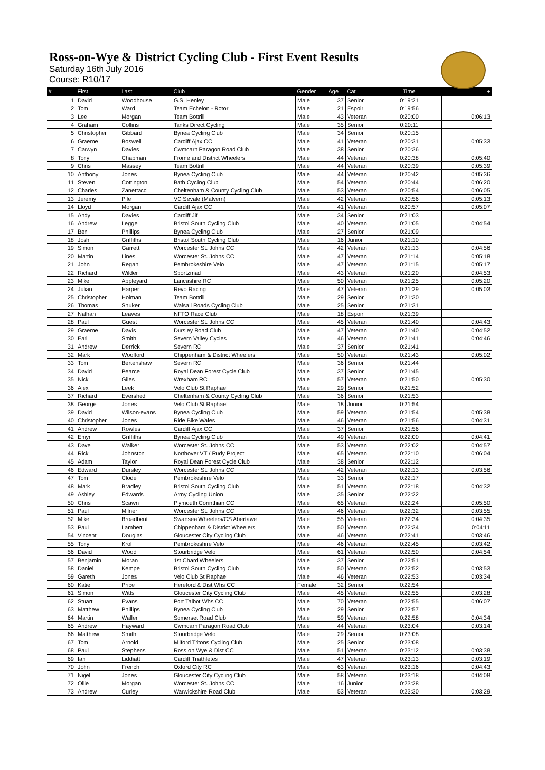Ross-on-Wye & District Cycling Club - First Event Results
Saturday 16th July 2016
Course: R10/17
| # | First | Last | Club | Gender | Age | Cat | Time | + |
| --- | --- | --- | --- | --- | --- | --- | --- | --- |
| 1 | David | Woodhouse | G.S. Henley | Male | 37 | Senior | 0:19:21 | |
| 2 | Tom | Ward | Team Echelon - Rotor | Male | 21 | Espoir | 0:19:56 | |
| 3 | Lee | Morgan | Team Bottrill | Male | 43 | Veteran | 0:20:00 | 0:06:13 |
| 4 | Graham | Collins | Tanks Direct Cycling | Male | 35 | Senior | 0:20:11 | |
| 5 | Christopher | Gibbard | Bynea Cycling Club | Male | 34 | Senior | 0:20:15 | |
| 6 | Graeme | Boswell | Cardiff Ajax CC | Male | 41 | Veteran | 0:20:31 | 0:05:33 |
| 7 | Carwyn | Davies | Cwmcarn Paragon Road Club | Male | 38 | Senior | 0:20:36 | |
| 8 | Tony | Chapman | Frome and District Wheelers | Male | 44 | Veteran | 0:20:38 | 0:05:40 |
| 9 | Chris | Massey | Team Bottrill | Male | 44 | Veteran | 0:20:39 | 0:05:39 |
| 10 | Anthony | Jones | Bynea Cycling Club | Male | 44 | Veteran | 0:20:42 | 0:05:36 |
| 11 | Steven | Cottington | Bath Cycling Club | Male | 54 | Veteran | 0:20:44 | 0:06:20 |
| 12 | Charles | Zanettacci | Cheltenham & County Cycling Club | Male | 53 | Veteran | 0:20:54 | 0:06:05 |
| 13 | Jeremy | Pile | VC Sevale (Malvern) | Male | 42 | Veteran | 0:20:56 | 0:05:13 |
| 14 | Lloyd | Morgan | Cardiff Ajax CC | Male | 41 | Veteran | 0:20:57 | 0:05:07 |
| 15 | Andy | Davies | Cardiff Jif | Male | 34 | Senior | 0:21:03 | |
| 16 | Andrew | Legge | Bristol South Cycling Club | Male | 40 | Veteran | 0:21:05 | 0:04:54 |
| 17 | Ben | Phillips | Bynea Cycling Club | Male | 27 | Senior | 0:21:09 | |
| 18 | Josh | Griffiths | Bristol South Cycling Club | Male | 16 | Junior | 0:21:10 | |
| 19 | Simon | Garrett | Worcester St. Johns CC | Male | 42 | Veteran | 0:21:13 | 0:04:56 |
| 20 | Martin | Lines | Worcester St. Johns CC | Male | 47 | Veteran | 0:21:14 | 0:05:18 |
| 21 | John | Regan | Pembrokeshire Velo | Male | 47 | Veteran | 0:21:15 | 0:05:17 |
| 22 | Richard | Wilder | Sportzmad | Male | 43 | Veteran | 0:21:20 | 0:04:53 |
| 23 | Mike | Appleyard | Lancashire RC | Male | 50 | Veteran | 0:21:25 | 0:05:20 |
| 24 | Julian | Harper | Revo Racing | Male | 47 | Veteran | 0:21:29 | 0:05:03 |
| 25 | Christopher | Holman | Team Bottrill | Male | 29 | Senior | 0:21:30 | |
| 26 | Thomas | Shuker | Walsall Roads Cycling Club | Male | 25 | Senior | 0:21:31 | |
| 27 | Nathan | Leaves | NFTO Race Club | Male | 18 | Espoir | 0:21:39 | |
| 28 | Paul | Guest | Worcester St. Johns CC | Male | 45 | Veteran | 0:21:40 | 0:04:43 |
| 29 | Graeme | Davis | Dursley Road Club | Male | 47 | Veteran | 0:21:40 | 0:04:52 |
| 30 | Earl | Smith | Severn Valley Cycles | Male | 46 | Veteran | 0:21:41 | 0:04:46 |
| 31 | Andrew | Derrick | Severn RC | Male | 37 | Senior | 0:21:41 | |
| 32 | Mark | Woolford | Chippenham & District Wheelers | Male | 50 | Veteran | 0:21:43 | 0:05:02 |
| 33 | Tom | Bertenshaw | Severn RC | Male | 36 | Senior | 0:21:44 | |
| 34 | David | Pearce | Royal Dean Forest Cycle Club | Male | 37 | Senior | 0:21:45 | |
| 35 | Nick | Giles | Wrexham RC | Male | 57 | Veteran | 0:21:50 | 0:05:30 |
| 36 | Alex | Leek | Velo Club St Raphael | Male | 29 | Senior | 0:21:52 | |
| 37 | Richard | Evershed | Cheltenham & County Cycling Club | Male | 36 | Senior | 0:21:53 | |
| 38 | George | Jones | Velo Club St Raphael | Male | 18 | Junior | 0:21:54 | |
| 39 | David | Wilson-evans | Bynea Cycling Club | Male | 59 | Veteran | 0:21:54 | 0:05:38 |
| 40 | Christopher | Jones | Ride Bike Wales | Male | 46 | Veteran | 0:21:56 | 0:04:31 |
| 41 | Andrew | Rowles | Cardiff Ajax CC | Male | 37 | Senior | 0:21:56 | |
| 42 | Emyr | Griffiths | Bynea Cycling Club | Male | 49 | Veteran | 0:22:00 | 0:04:41 |
| 43 | Dave | Walker | Worcester St. Johns CC | Male | 53 | Veteran | 0:22:02 | 0:04:57 |
| 44 | Rick | Johnston | Northover VT / Rudy Project | Male | 65 | Veteran | 0:22:10 | 0:06:04 |
| 45 | Adam | Taylor | Royal Dean Forest Cycle Club | Male | 38 | Senior | 0:22:12 | |
| 46 | Edward | Dursley | Worcester St. Johns CC | Male | 42 | Veteran | 0:22:13 | 0:03:56 |
| 47 | Tom | Clode | Pembrokeshire Velo | Male | 33 | Senior | 0:22:17 | |
| 48 | Mark | Bradley | Bristol South Cycling Club | Male | 51 | Veteran | 0:22:18 | 0:04:32 |
| 49 | Ashley | Edwards | Army Cycling Union | Male | 35 | Senior | 0:22:22 | |
| 50 | Chris | Scawn | Plymouth Corinthian CC | Male | 65 | Veteran | 0:22:24 | 0:05:50 |
| 51 | Paul | Milner | Worcester St. Johns CC | Male | 46 | Veteran | 0:22:32 | 0:03:55 |
| 52 | Mike | Broadbent | Swansea Wheelers/CS Abertawe | Male | 55 | Veteran | 0:22:34 | 0:04:35 |
| 53 | Paul | Lambert | Chippenham & District Wheelers | Male | 50 | Veteran | 0:22:34 | 0:04:11 |
| 54 | Vincent | Douglas | Gloucester City Cycling Club | Male | 46 | Veteran | 0:22:41 | 0:03:46 |
| 55 | Tony | Krol | Pembrokeshire Velo | Male | 46 | Veteran | 0:22:45 | 0:03:42 |
| 56 | David | Wood | Stourbridge Velo | Male | 61 | Veteran | 0:22:50 | 0:04:54 |
| 57 | Benjamin | Moran | 1st Chard Wheelers | Male | 37 | Senior | 0:22:51 | |
| 58 | Daniel | Kempe | Bristol South Cycling Club | Male | 50 | Veteran | 0:22:52 | 0:03:53 |
| 59 | Gareth | Jones | Velo Club St Raphael | Male | 46 | Veteran | 0:22:53 | 0:03:34 |
| 60 | Katie | Price | Hereford & Dist Whs CC | Female | 32 | Senior | 0:22:54 | |
| 61 | Simon | Witts | Gloucester City Cycling Club | Male | 45 | Veteran | 0:22:55 | 0:03:28 |
| 62 | Stuart | Evans | Port Talbot Whs CC | Male | 70 | Veteran | 0:22:55 | 0:06:07 |
| 63 | Matthew | Phillips | Bynea Cycling Club | Male | 29 | Senior | 0:22:57 | |
| 64 | Martin | Waller | Somerset Road Club | Male | 59 | Veteran | 0:22:58 | 0:04:34 |
| 65 | Andrew | Hayward | Cwmcarn Paragon Road Club | Male | 44 | Veteran | 0:23:04 | 0:03:14 |
| 66 | Matthew | Smith | Stourbridge Velo | Male | 29 | Senior | 0:23:08 | |
| 67 | Tom | Arnold | Milford Tritons Cycling Club | Male | 25 | Senior | 0:23:08 | |
| 68 | Paul | Stephens | Ross on Wye & Dist CC | Male | 51 | Veteran | 0:23:12 | 0:03:38 |
| 69 | Ian | Liddiatt | Cardiff Triathletes | Male | 47 | Veteran | 0:23:13 | 0:03:19 |
| 70 | John | French | Oxford City RC | Male | 63 | Veteran | 0:23:16 | 0:04:43 |
| 71 | Nigel | Jones | Gloucester City Cycling Club | Male | 58 | Veteran | 0:23:18 | 0:04:08 |
| 72 | Ollie | Morgan | Worcester St. Johns CC | Male | 16 | Junior | 0:23:28 | |
| 73 | Andrew | Curley | Warwickshire Road Club | Male | 53 | Veteran | 0:23:30 | 0:03:29 |